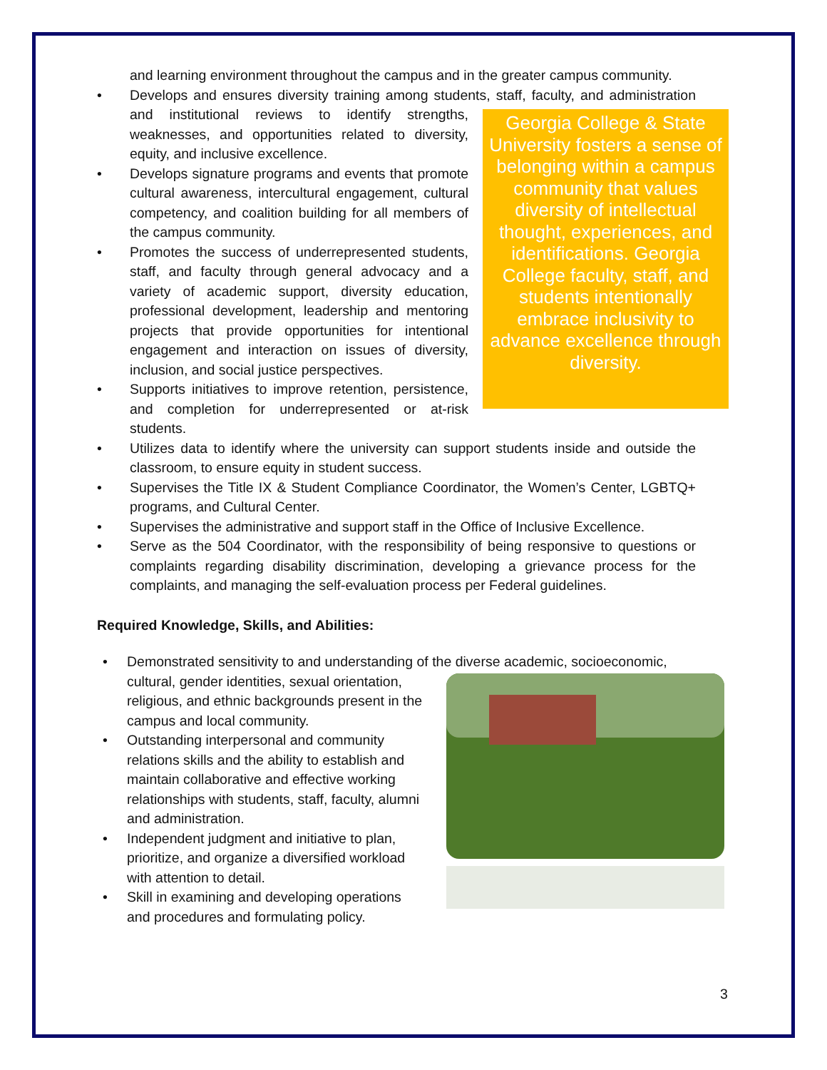and learning environment throughout the campus and in the greater campus community.
• Develops and ensures diversity training among students, staff, faculty, and
Georgia College & State University fosters a sense of belonging within a campus community that values diversity of intellectual thought, experiences, and identifications. Georgia College faculty, staff, and students intentionally embrace inclusivity to advance excellence through diversity.
administration and institutional reviews to identify strengths, weaknesses, and opportunities related to diversity, equity, and inclusive excellence.
• Develops signature programs and events that promote cultural awareness, intercultural engagement, cultural competency, and coalition building for all members of the campus community.
• Promotes the success of underrepresented students, staff, and faculty through general advocacy and a variety of academic support, diversity education, professional development, leadership and mentoring projects that provide opportunities for intentional engagement and interaction on issues of diversity, inclusion, and social justice perspectives.
• Supports initiatives to improve retention, persistence, and completion for underrepresented or at-risk students.
• Utilizes data to identify where the university can support students inside and outside the classroom, to ensure equity in student success.
• Supervises the Title IX & Student Compliance Coordinator, the Women’s Center, LGBTQ+ programs, and Cultural Center.
• Supervises the administrative and support staff in the Office of Inclusive Excellence.
• Serve as the 504 Coordinator, with the responsibility of being responsive to questions or complaints regarding disability discrimination, developing a grievance process for the complaints, and managing the self-evaluation process per Federal guidelines.
Required Knowledge, Skills, and Abilities:
• Demonstrated sensitivity to and understanding of the diverse academic, socioeconomic, cultural, gender identities, sexual orientation, religious, and ethnic backgrounds present in the campus and local community.
• Outstanding interpersonal and community relations skills and the ability to establish and maintain collaborative and effective working relationships with students, staff, faculty, alumni and administration.
• Independent judgment and initiative to plan, prioritize, and organize a diversified workload with attention to detail.
• Skill in examining and developing operations and procedures and formulating policy.
3